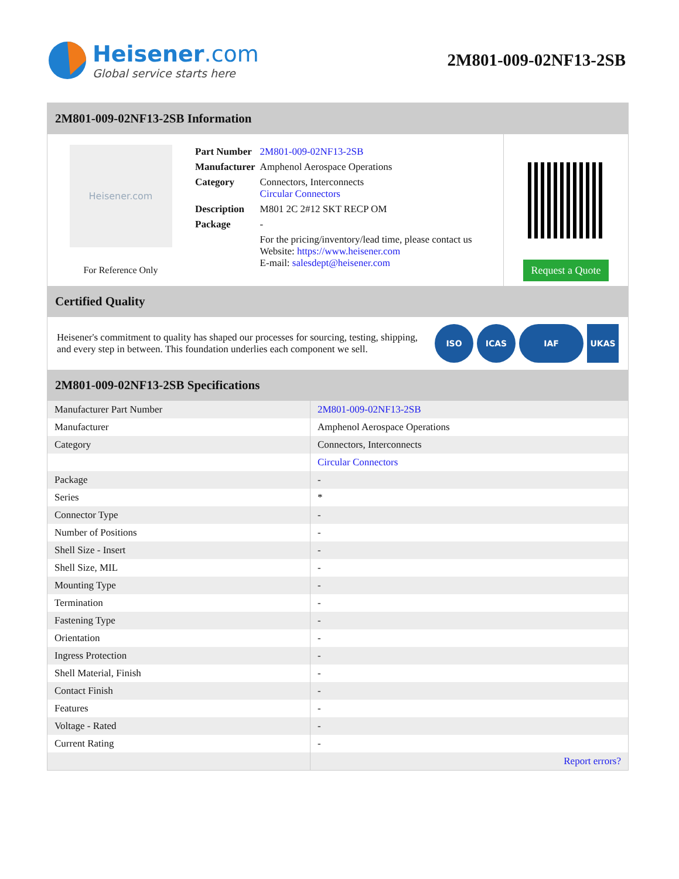Heisener.com
Global service starts here
2M801-009-02NF13-2SB
2M801-009-02NF13-2SB Information
Heisener.com
For Reference Only
| Part Number | 2M801-009-02NF13-2SB |
| Manufacturer | Amphenol Aerospace Operations |
| Category | Connectors, Interconnects Circular Connectors |
| Description | M801 2C 2#12 SKT RECP OM |
| Package | - |
| | For the pricing/inventory/lead time, please contact us Website: https://www.heisener.com E-mail: salesdept@heisener.com |
Request a Quote
Certified Quality
Heisener's commitment to quality has shaped our processes for sourcing, testing, shipping, and every step in between. This foundation underlies each component we sell.
ISO ICAS IAF UKAS
2M801-009-02NF13-2SB Specifications
| Manufacturer Part Number | 2M801-009-02NF13-2SB |
| Manufacturer | Amphenol Aerospace Operations |
| Category | Connectors, Interconnects |
| | Circular Connectors |
| Package | - |
| Series | * |
| Connector Type | - |
| Number of Positions | - |
| Shell Size - Insert | - |
| Shell Size, MIL | - |
| Mounting Type | - |
| Termination | - |
| Fastening Type | - |
| Orientation | - |
| Ingress Protection | - |
| Shell Material, Finish | - |
| Contact Finish | - |
| Features | - |
| Voltage - Rated | - |
| Current Rating | - |
| | Report errors? |